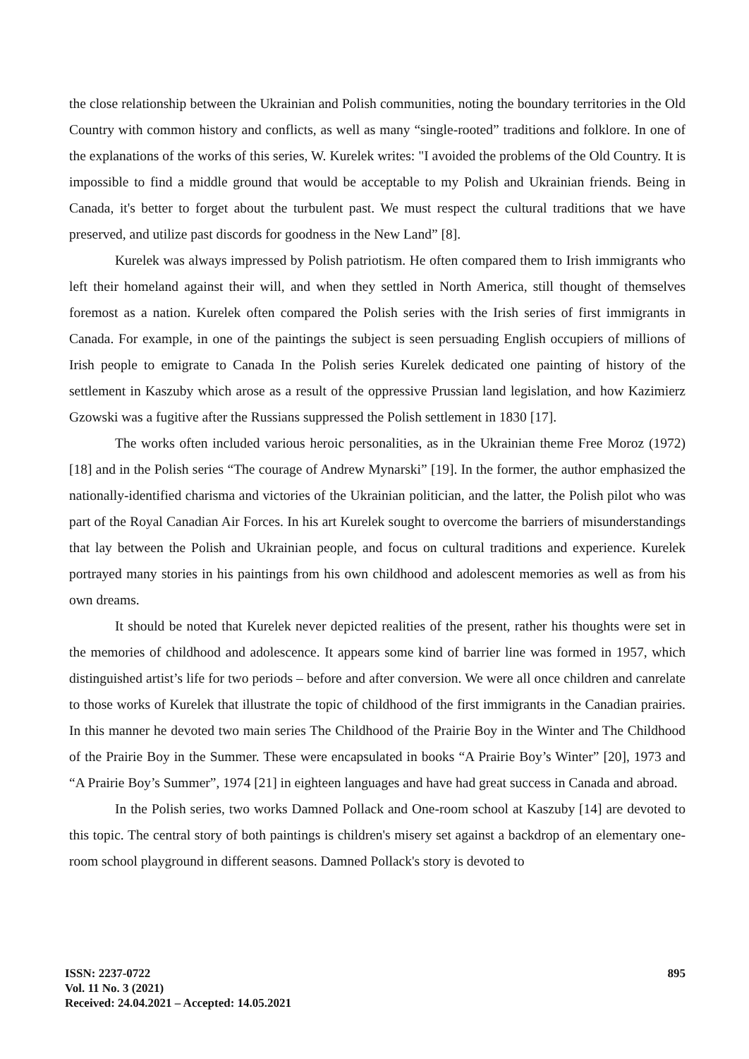the close relationship between the Ukrainian and Polish communities, noting the boundary territories in the Old Country with common history and conflicts, as well as many “single-rooted” traditions and folklore. In one of the explanations of the works of this series, W. Kurelek writes: "I avoided the problems of the Old Country. It is impossible to find a middle ground that would be acceptable to my Polish and Ukrainian friends. Being in Canada, it's better to forget about the turbulent past. We must respect the cultural traditions that we have preserved, and utilize past discords for goodness in the New Land” [8].
Kurelek was always impressed by Polish patriotism. He often compared them to Irish immigrants who left their homeland against their will, and when they settled in North America, still thought of themselves foremost as a nation. Kurelek often compared the Polish series with the Irish series of first immigrants in Canada. For example, in one of the paintings the subject is seen persuading English occupiers of millions of Irish people to emigrate to Canada In the Polish series Kurelek dedicated one painting of history of the settlement in Kaszuby which arose as a result of the oppressive Prussian land legislation, and how Kazimierz Gzowski was a fugitive after the Russians suppressed the Polish settlement in 1830 [17].
The works often included various heroic personalities, as in the Ukrainian theme Free Moroz (1972) [18] and in the Polish series “The courage of Andrew Mynarski” [19]. In the former, the author emphasized the nationally-identified charisma and victories of the Ukrainian politician, and the latter, the Polish pilot who was part of the Royal Canadian Air Forces. In his art Kurelek sought to overcome the barriers of misunderstandings that lay between the Polish and Ukrainian people, and focus on cultural traditions and experience. Kurelek portrayed many stories in his paintings from his own childhood and adolescent memories as well as from his own dreams.
It should be noted that Kurelek never depicted realities of the present, rather his thoughts were set in the memories of childhood and adolescence. It appears some kind of barrier line was formed in 1957, which distinguished artist’s life for two periods – before and after conversion. We were all once children and canrelate to those works of Kurelek that illustrate the topic of childhood of the first immigrants in the Canadian prairies. In this manner he devoted two main series The Childhood of the Prairie Boy in the Winter and The Childhood of the Prairie Boy in the Summer. These were encapsulated in books “A Prairie Boy’s Winter” [20], 1973 and “A Prairie Boy’s Summer”, 1974 [21] in eighteen languages and have had great success in Canada and abroad.
In the Polish series, two works Damned Pollack and One-room school at Kaszuby [14] are devoted to this topic. The central story of both paintings is children's misery set against a backdrop of an elementary one-room school playground in different seasons. Damned Pollack's story is devoted to
ISSN: 2237-0722
Vol. 11 No. 3 (2021)
Received: 24.04.2021 – Accepted: 14.05.2021
895